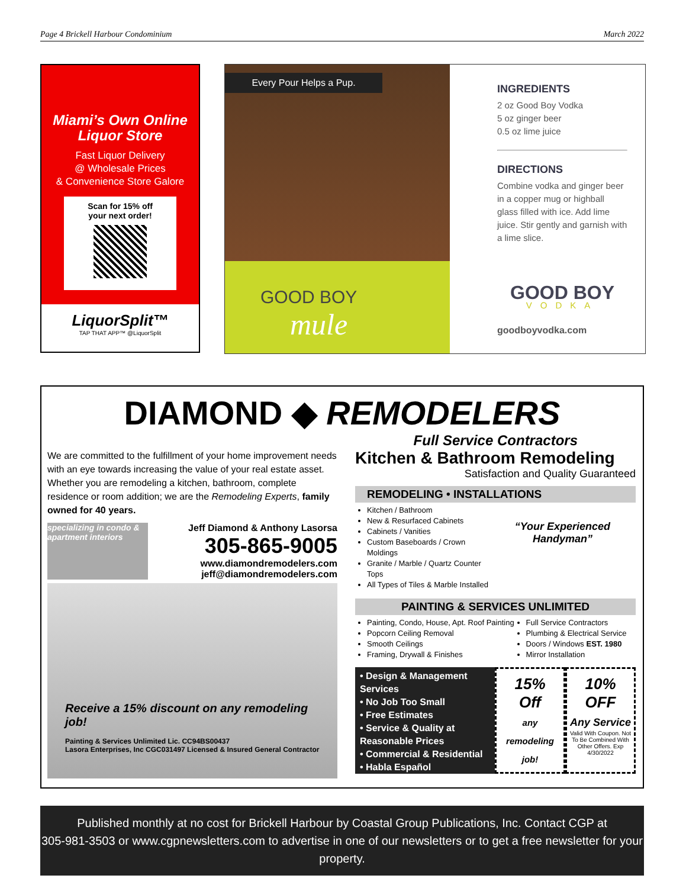Page 4 Brickell Harbour Condominium March 2022
Miami’s Own Online Liquor Store
Fast Liquor Delivery
@ Wholesale Prices
& Convenience Store Galore
Scan for 15% off
your next order!
LiquorSplit™
TAP THAT APP™ @LiquorSplit
Every Pour Helps a Pup.
GOOD BOY
mule
INGREDIENTS
2 oz Good Boy Vodka
5 oz ginger beer
0.5 oz lime juice
DIRECTIONS
Combine vodka and ginger beer in a copper mug or highball glass filled with ice. Add lime juice. Stir gently and garnish with a lime slice.
GOOD BOY
VODKA
goodboyvodka.com
DIAMOND ◆ REMODELERS
Full Service Contractors
We are committed to the fulfillment of your home improvement needs with an eye towards increasing the value of your real estate asset. Whether you are remodeling a kitchen, bathroom, complete residence or room addition; we are the Remodeling Experts, family owned for 40 years.
specializing in condo & apartment interiors
Jeff Diamond & Anthony Lasorsa
305-865-9005
www.diamondremodelers.com
jeff@diamondremodelers.com
Receive a 15% discount on any remodeling job!
Painting & Services Unlimited Lic. CC94BS00437
Lasora Enterprises, Inc CGC031497 Licensed & Insured General Contractor
Kitchen & Bathroom Remodeling
Satisfaction and Quality Guaranteed
REMODELING • INSTALLATIONS
Kitchen / Bathroom
New & Resurfaced Cabinets
Cabinets / Vanities
Custom Baseboards / Crown Moldings
Granite / Marble / Quartz Counter Tops
All Types of Tiles & Marble Installed
“Your Experienced Handyman”
PAINTING & SERVICES UNLIMITED
Painting, Condo, House, Apt. Roof Painting
Popcorn Ceiling Removal
Smooth Ceilings
Framing, Drywall & Finishes
Full Service Contractors
Plumbing & Electrical Service
Doors / Windows EST. 1980
Mirror Installation
• Design & Management Services
• No Job Too Small
• Free Estimates
• Service & Quality at Reasonable Prices
• Commercial & Residential
• Habla Español
15%
Off
any remodeling job!
10%
OFF
Any Service
Valid With Coupon. Not To Be Combined With Other Offers. Exp 4/30/2022
Published monthly at no cost for Brickell Harbour by Coastal Group Publications, Inc. Contact CGP at
305-981-3503 or www.cgpnewsletters.com to advertise in one of our newsletters or to get a free newsletter for your property.